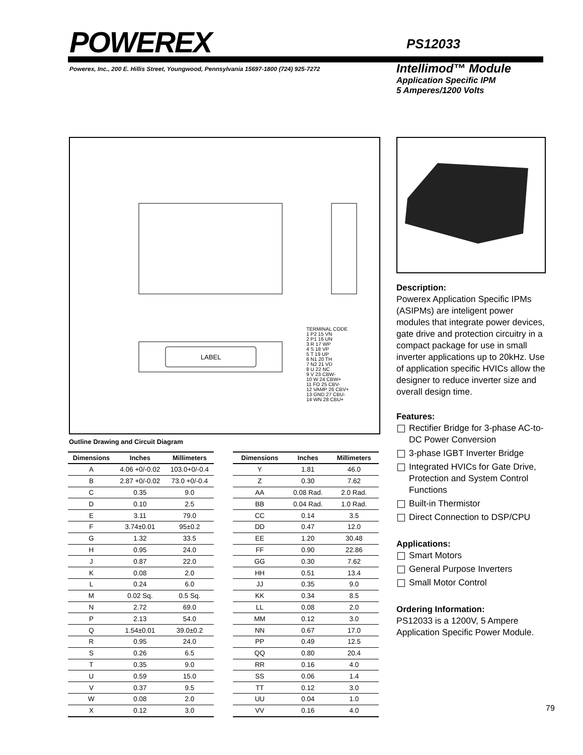POWEREX PS12033
Powerex, Inc., 200 E. Hillis Street, Youngwood, Pennsylvania 15697-1800 (724) 925-7272
Intellimod™ Module
Application Specific IPM
5 Amperes/1200 Volts
LABEL
TERMINAL CODE
1 P2 15 VN
2 P1 16 UN
3 R 17 WP
4 S 18 VP
5 T 19 UP
6 N1 20 TH
7 N2 21 VD
8 U 22 NC
9 V 23 CBW-
10 W 24 CBW+
11 FO 25 CBV-
12 VAMP 26 CBV+
13 GND 27 CBU-
14 WN 28 CBU+
Outline Drawing and Circuit Diagram
| Dimensions | Inches | Millimeters |
| --- | --- | --- |
| A | 4.06 +0/-0.02 | 103.0+0/-0.4 |
| B | 2.87 +0/-0.02 | 73.0 +0/-0.4 |
| C | 0.35 | 9.0 |
| D | 0.10 | 2.5 |
| E | 3.11 | 79.0 |
| F | 3.74±0.01 | 95±0.2 |
| G | 1.32 | 33.5 |
| H | 0.95 | 24.0 |
| J | 0.87 | 22.0 |
| K | 0.08 | 2.0 |
| L | 0.24 | 6.0 |
| M | 0.02 Sq. | 0.5 Sq. |
| N | 2.72 | 69.0 |
| P | 2.13 | 54.0 |
| Q | 1.54±0.01 | 39.0±0.2 |
| R | 0.95 | 24.0 |
| S | 0.26 | 6.5 |
| T | 0.35 | 9.0 |
| U | 0.59 | 15.0 |
| V | 0.37 | 9.5 |
| W | 0.08 | 2.0 |
| X | 0.12 | 3.0 |
| Dimensions | Inches | Millimeters |
| --- | --- | --- |
| Y | 1.81 | 46.0 |
| Z | 0.30 | 7.62 |
| AA | 0.08 Rad. | 2.0 Rad. |
| BB | 0.04 Rad. | 1.0 Rad. |
| CC | 0.14 | 3.5 |
| DD | 0.47 | 12.0 |
| EE | 1.20 | 30.48 |
| FF | 0.90 | 22.86 |
| GG | 0.30 | 7.62 |
| HH | 0.51 | 13.4 |
| JJ | 0.35 | 9.0 |
| KK | 0.34 | 8.5 |
| LL | 0.08 | 2.0 |
| MM | 0.12 | 3.0 |
| NN | 0.67 | 17.0 |
| PP | 0.49 | 12.5 |
| QQ | 0.80 | 20.4 |
| RR | 0.16 | 4.0 |
| SS | 0.06 | 1.4 |
| TT | 0.12 | 3.0 |
| UU | 0.04 | 1.0 |
| VV | 0.16 | 4.0 |
Description:
Powerex Application Specific IPMs (ASIPMs) are inteligent power modules that integrate power devices, gate drive and protection circuitry in a compact package for use in small inverter applications up to 20kHz. Use of application specific HVICs allow the designer to reduce inverter size and overall design time.
Features:
Rectifier Bridge for 3-phase AC-to-DC Power Conversion
3-phase IGBT Inverter Bridge
Integrated HVICs for Gate Drive, Protection and System Control Functions
Built-in Thermistor
Direct Connection to DSP/CPU
Applications:
Smart Motors
General Purpose Inverters
Small Motor Control
Ordering Information:
PS12033 is a 1200V, 5 Ampere Application Specific Power Module.
79